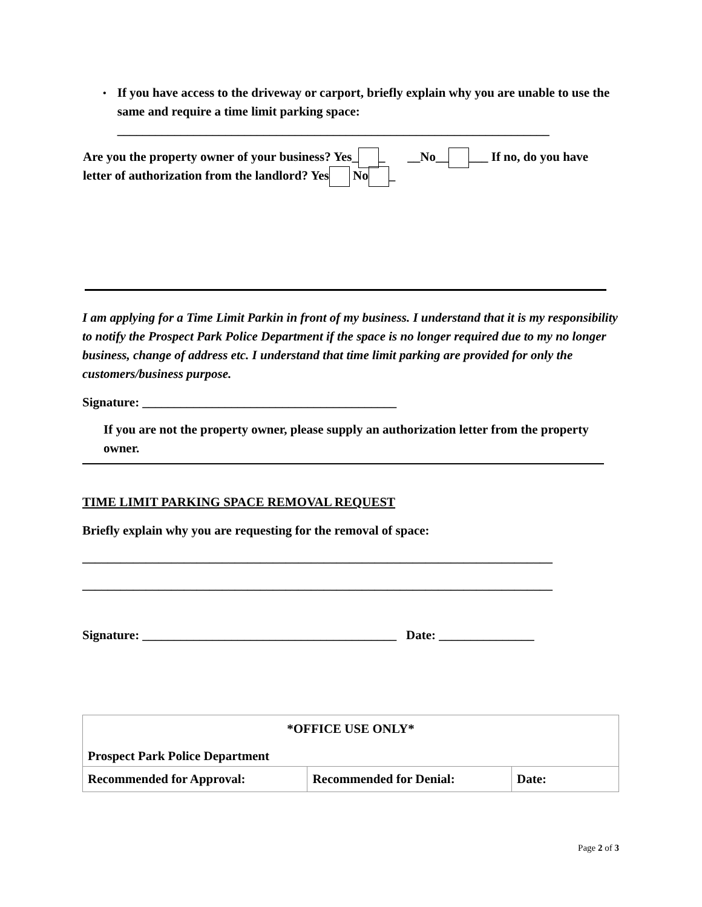• If you have access to the driveway or carport, briefly explain why you are unable to use the same and require a time limit parking space:
____________________________________________________________________
Are you the property owner of your business? Yes_ _ __No__ ___ If no, do you have letter of authorization from the landlord? Yes No _
I am applying for a Time Limit Parkin in front of my business. I understand that it is my responsibility to notify the Prospect Park Police Department if the space is no longer required due to my no longer business, change of address etc. I understand that time limit parking are provided for only the customers/business purpose.
Signature: ________________________________________
If you are not the property owner, please supply an authorization letter from the property owner.
TIME LIMIT PARKING SPACE REMOVAL REQUEST
Briefly explain why you are requesting for the removal of space:
__________________________________________________________________________
__________________________________________________________________________
Signature: ________________________________________ Date: _______________
| *OFFICE USE ONLY* Prospect Park Police Department | | |
| --- | --- | --- |
| Recommended for Approval: | Recommended for Denial: | Date: |
Page 2 of 3